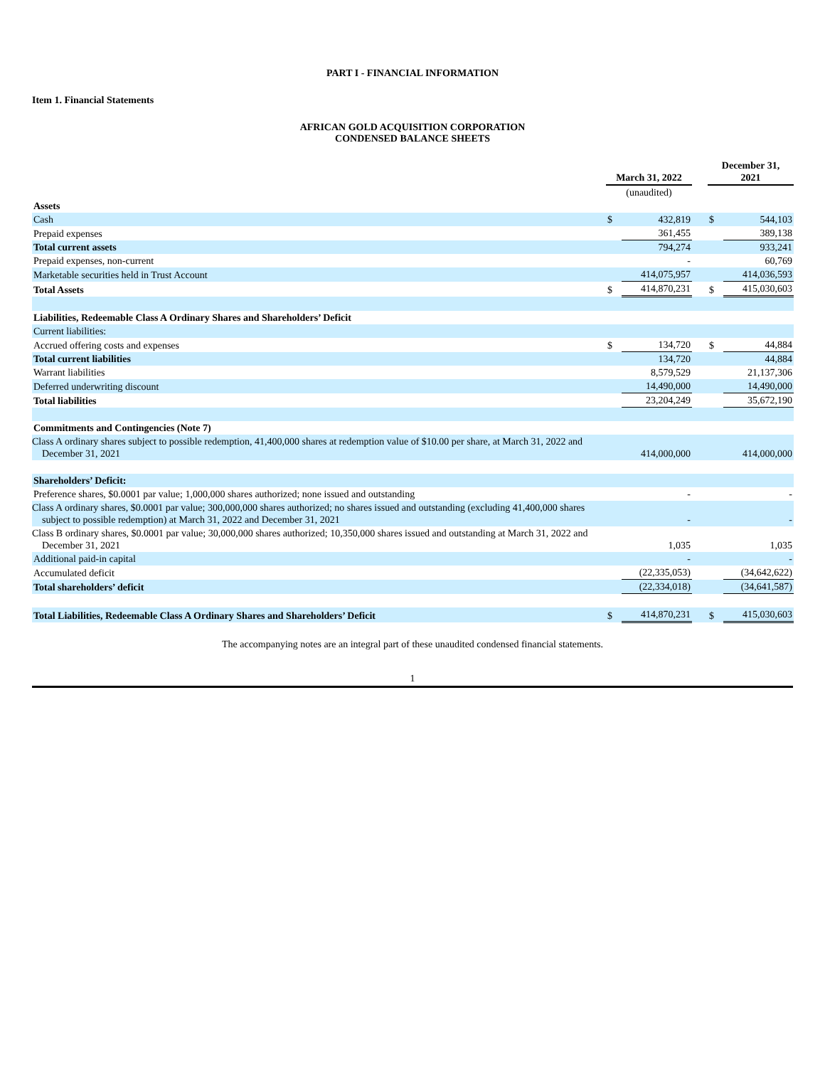PART I - FINANCIAL INFORMATION
Item 1. Financial Statements
AFRICAN GOLD ACQUISITION CORPORATION
CONDENSED BALANCE SHEETS
| | March 31, 2022 | | | December 31, 2021 | |
| | (unaudited) | | | | |
| Assets | | | | | |
| Cash | $ | 432,819 | | $ | 544,103 |
| Prepaid expenses | | 361,455 | | | 389,138 |
| Total current assets | | 794,274 | | | 933,241 |
| Prepaid expenses, non-current | | - | | | 60,769 |
| Marketable securities held in Trust Account | | 414,075,957 | | | 414,036,593 |
| Total Assets | $ | 414,870,231 | | $ | 415,030,603 |
| Liabilities, Redeemable Class A Ordinary Shares and Shareholders’ Deficit | | | | | |
| Current liabilities: | | | | | |
| Accrued offering costs and expenses | $ | 134,720 | | $ | 44,884 |
| Total current liabilities | | 134,720 | | | 44,884 |
| Warrant liabilities | | 8,579,529 | | | 21,137,306 |
| Deferred underwriting discount | | 14,490,000 | | | 14,490,000 |
| Total liabilities | | 23,204,249 | | | 35,672,190 |
| Commitments and Contingencies (Note 7) | | | | | |
| Class A ordinary shares subject to possible redemption, 41,400,000 shares at redemption value of $10.00 per share, at March 31, 2022 and December 31, 2021 | | 414,000,000 | | | 414,000,000 |
| Shareholders’ Deficit: | | | | | |
| Preference shares, $0.0001 par value; 1,000,000 shares authorized; none issued and outstanding | | - | | | - |
| Class A ordinary shares, $0.0001 par value; 300,000,000 shares authorized; no shares issued and outstanding (excluding 41,400,000 shares subject to possible redemption) at March 31, 2022 and December 31, 2021 | | - | | | - |
| Class B ordinary shares, $0.0001 par value; 30,000,000 shares authorized; 10,350,000 shares issued and outstanding at March 31, 2022 and December 31, 2021 | | 1,035 | | | 1,035 |
| Additional paid-in capital | | - | | | - |
| Accumulated deficit | | (22,335,053) | | | (34,642,622) |
| Total shareholders’ deficit | | (22,334,018) | | | (34,641,587) |
| Total Liabilities, Redeemable Class A Ordinary Shares and Shareholders’ Deficit | $ | 414,870,231 | | $ | 415,030,603 |
The accompanying notes are an integral part of these unaudited condensed financial statements.
1